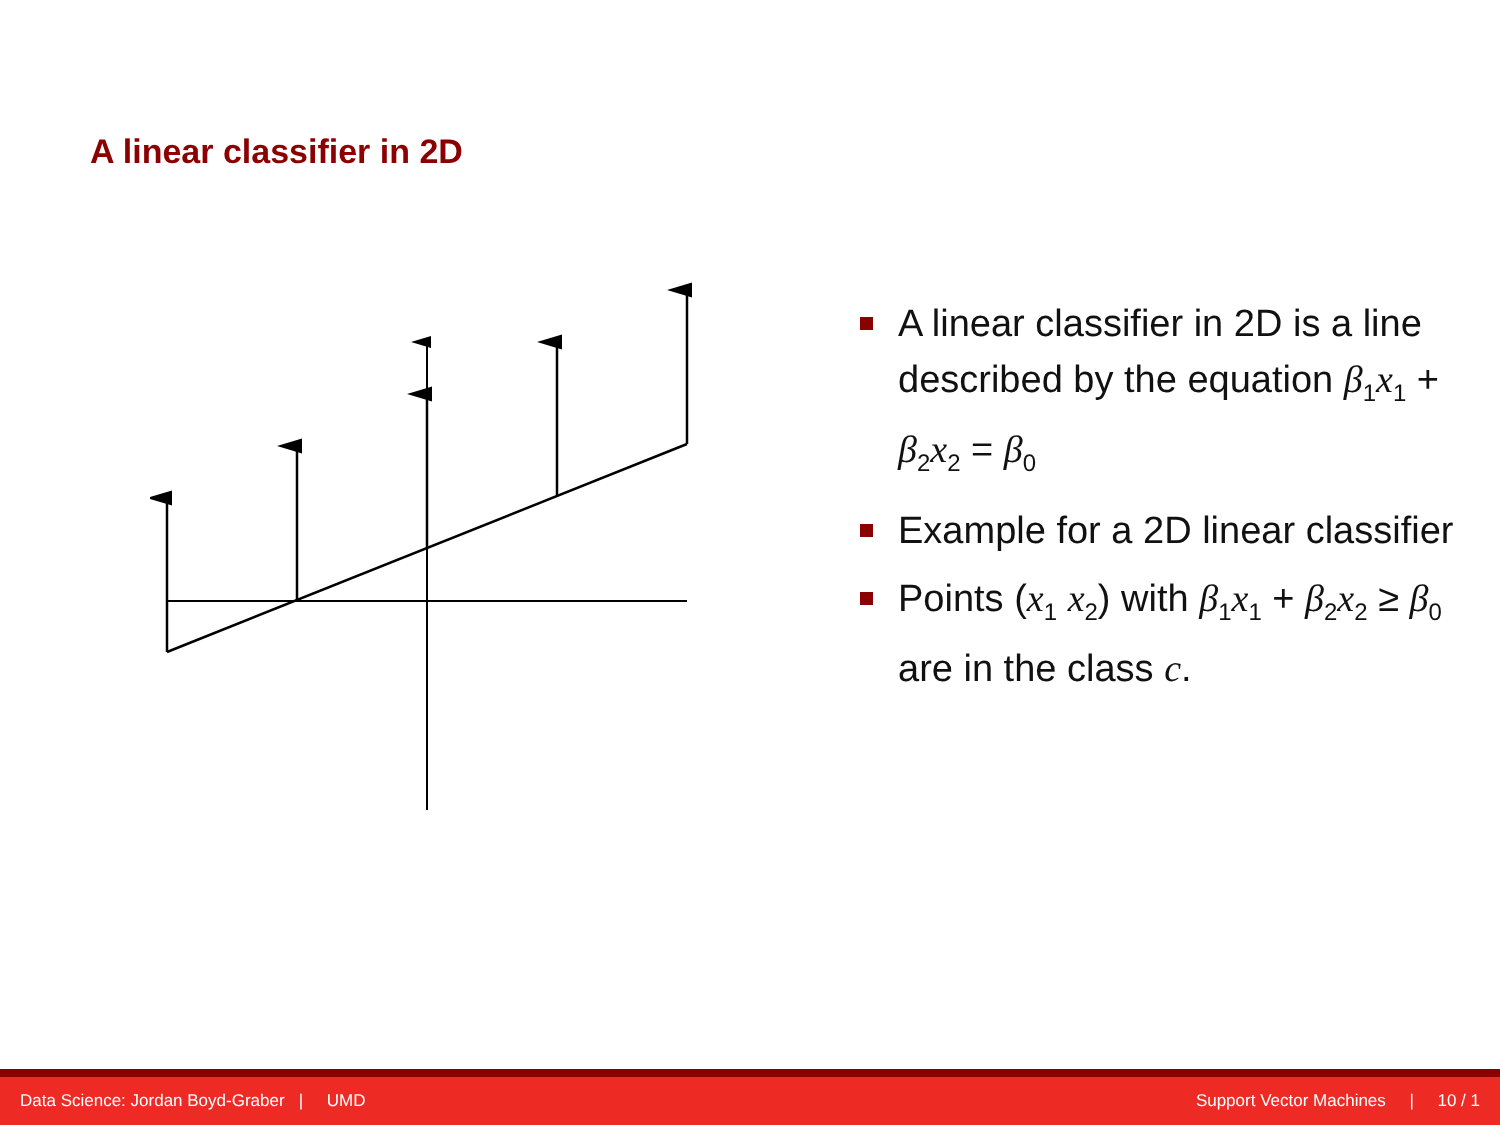A linear classifier in 2D
A linear classifier in 2D is a line described by the equation β<sub>1</sub>x<sub>1</sub> + β<sub>2</sub>x<sub>2</sub> = β<sub>0</sub>
Example for a 2D linear classifier
Points (x<sub>1</sub> x<sub>2</sub>) with β<sub>1</sub>x<sub>1</sub> + β<sub>2</sub>x<sub>2</sub> ≥ β<sub>0</sub> are in the class c.
Data Science: Jordan Boyd-Graber | UMD Support Vector Machines | 10 / 1